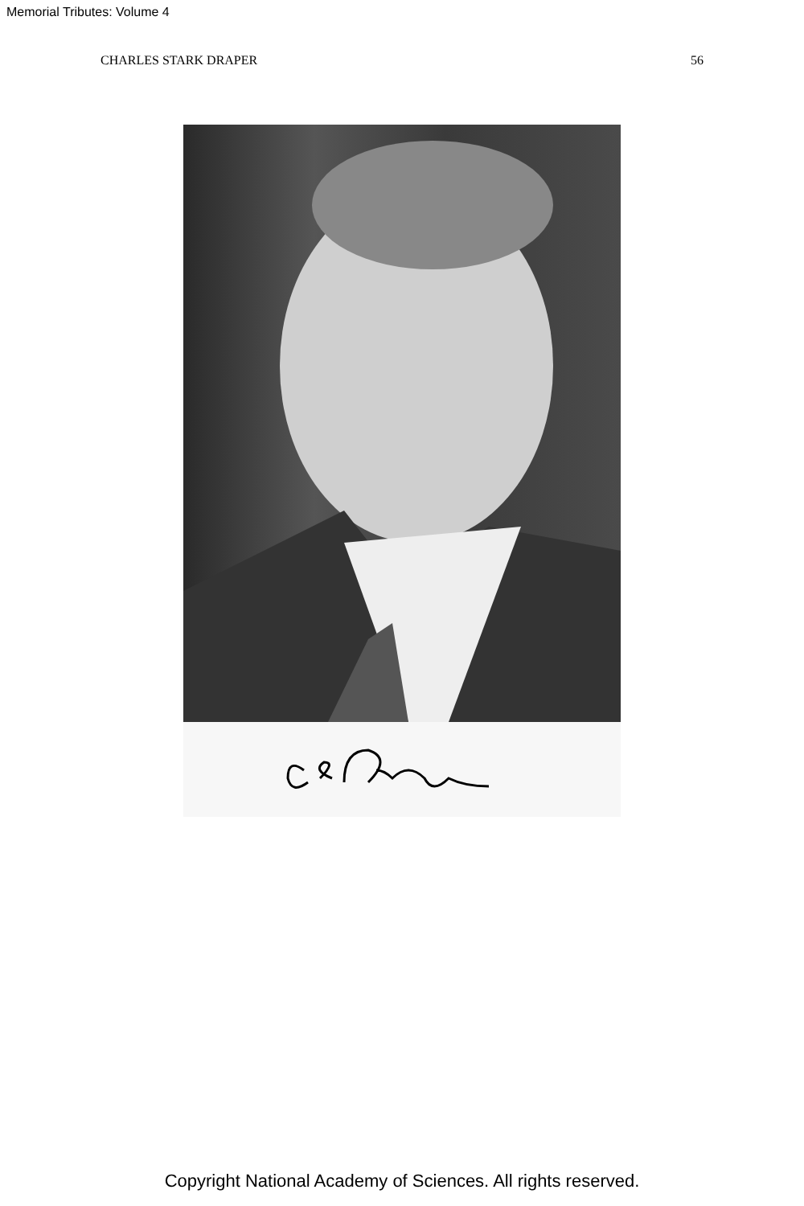Memorial Tributes: Volume 4
CHARLES STARK DRAPER 56
Copyright National Academy of Sciences. All rights reserved.